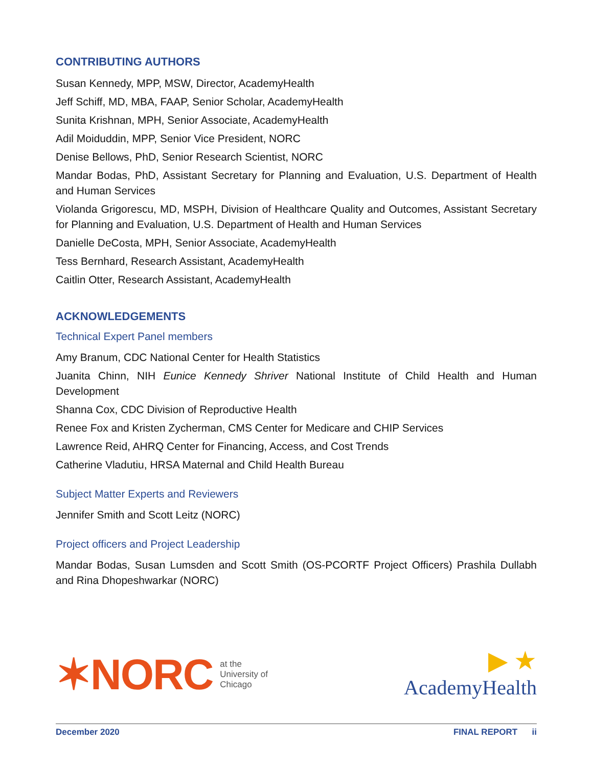CONTRIBUTING AUTHORS
Susan Kennedy, MPP, MSW, Director, AcademyHealth
Jeff Schiff, MD, MBA, FAAP, Senior Scholar, AcademyHealth
Sunita Krishnan, MPH, Senior Associate, AcademyHealth
Adil Moiduddin, MPP, Senior Vice President, NORC
Denise Bellows, PhD, Senior Research Scientist, NORC
Mandar Bodas, PhD, Assistant Secretary for Planning and Evaluation, U.S. Department of Health and Human Services
Violanda Grigorescu, MD, MSPH, Division of Healthcare Quality and Outcomes, Assistant Secretary for Planning and Evaluation, U.S. Department of Health and Human Services
Danielle DeCosta, MPH, Senior Associate, AcademyHealth
Tess Bernhard, Research Assistant, AcademyHealth
Caitlin Otter, Research Assistant, AcademyHealth
ACKNOWLEDGEMENTS
Technical Expert Panel members
Amy Branum, CDC National Center for Health Statistics
Juanita Chinn, NIH Eunice Kennedy Shriver National Institute of Child Health and Human Development
Shanna Cox, CDC Division of Reproductive Health
Renee Fox and Kristen Zycherman, CMS Center for Medicare and CHIP Services
Lawrence Reid, AHRQ Center for Financing, Access, and Cost Trends
Catherine Vladutiu, HRSA Maternal and Child Health Bureau
Subject Matter Experts and Reviewers
Jennifer Smith and Scott Leitz (NORC)
Project officers and Project Leadership
Mandar Bodas, Susan Lumsden and Scott Smith (OS-PCORTF Project Officers) Prashila Dullabh and Rina Dhopeshwarkar (NORC)
✶NORC at the
University of
Chicago
▶ ★
AcademyHealth
December 2020 FINAL REPORT ii